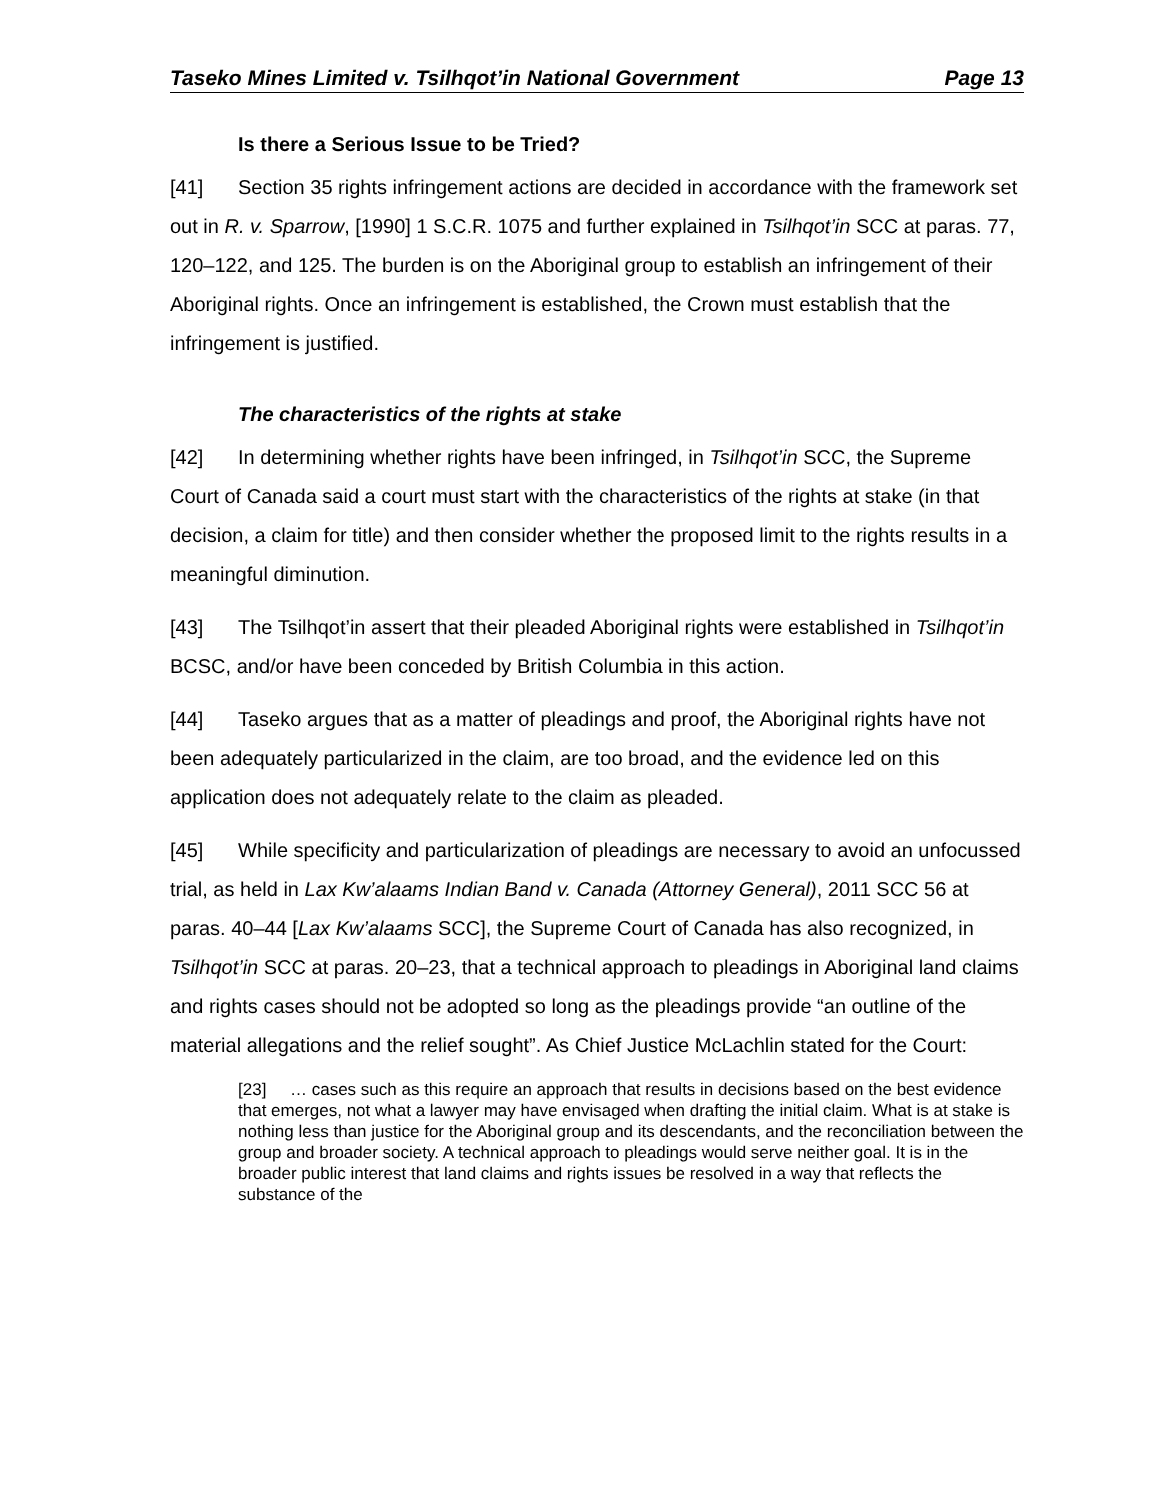Taseko Mines Limited v. Tsilhqot’in National Government Page 13
Is there a Serious Issue to be Tried?
[41] Section 35 rights infringement actions are decided in accordance with the framework set out in R. v. Sparrow, [1990] 1 S.C.R. 1075 and further explained in Tsilhqot’in SCC at paras. 77, 120–122, and 125. The burden is on the Aboriginal group to establish an infringement of their Aboriginal rights. Once an infringement is established, the Crown must establish that the infringement is justified.
The characteristics of the rights at stake
[42] In determining whether rights have been infringed, in Tsilhqot’in SCC, the Supreme Court of Canada said a court must start with the characteristics of the rights at stake (in that decision, a claim for title) and then consider whether the proposed limit to the rights results in a meaningful diminution.
[43] The Tsilhqot’in assert that their pleaded Aboriginal rights were established in Tsilhqot’in BCSC, and/or have been conceded by British Columbia in this action.
[44] Taseko argues that as a matter of pleadings and proof, the Aboriginal rights have not been adequately particularized in the claim, are too broad, and the evidence led on this application does not adequately relate to the claim as pleaded.
[45] While specificity and particularization of pleadings are necessary to avoid an unfocussed trial, as held in Lax Kw’alaams Indian Band v. Canada (Attorney General), 2011 SCC 56 at paras. 40–44 [Lax Kw’alaams SCC], the Supreme Court of Canada has also recognized, in Tsilhqot’in SCC at paras. 20–23, that a technical approach to pleadings in Aboriginal land claims and rights cases should not be adopted so long as the pleadings provide “an outline of the material allegations and the relief sought”. As Chief Justice McLachlin stated for the Court:
[23] … cases such as this require an approach that results in decisions based on the best evidence that emerges, not what a lawyer may have envisaged when drafting the initial claim. What is at stake is nothing less than justice for the Aboriginal group and its descendants, and the reconciliation between the group and broader society. A technical approach to pleadings would serve neither goal. It is in the broader public interest that land claims and rights issues be resolved in a way that reflects the substance of the